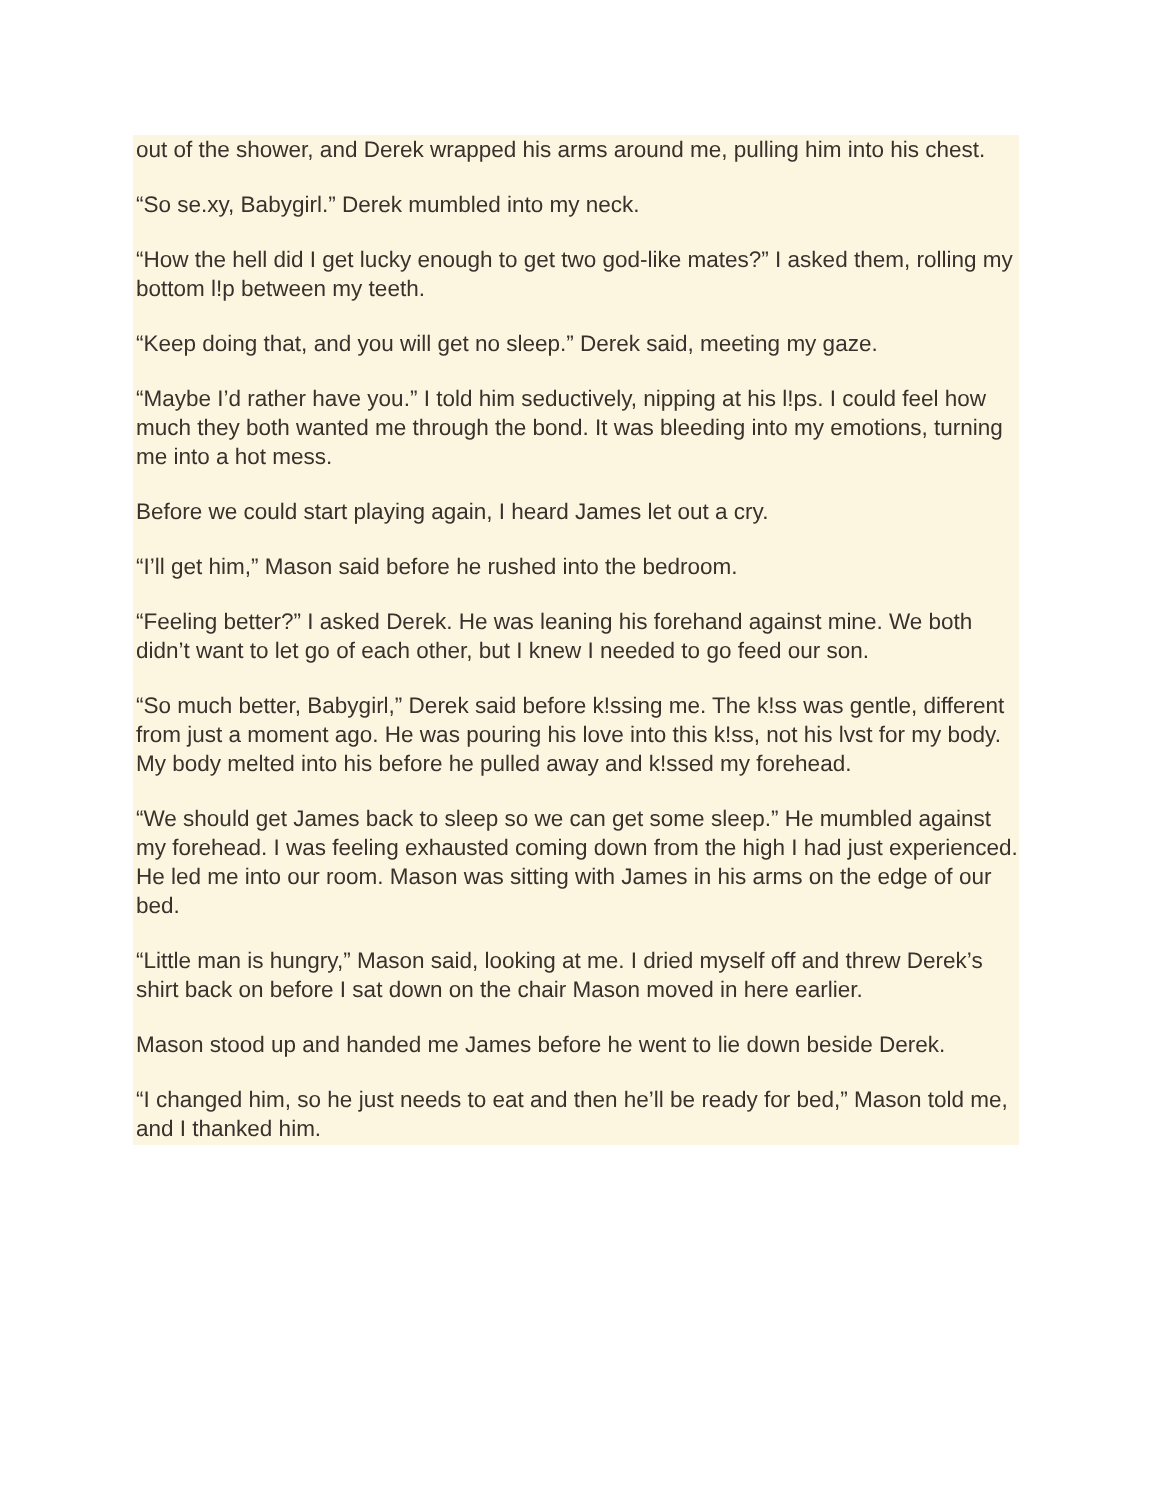out of the shower, and Derek wrapped his arms around me, pulling him into his chest.
“So se.xy, Babygirl.” Derek mumbled into my neck.
“How the hell did I get lucky enough to get two god-like mates?” I asked them, rolling my bottom l!p between my teeth.
“Keep doing that, and you will get no sleep.” Derek said, meeting my gaze.
“Maybe I’d rather have you.” I told him seductively, nipping at his l!ps. I could feel how much they both wanted me through the bond. It was bleeding into my emotions, turning me into a hot mess.
Before we could start playing again, I heard James let out a cry.
“I’ll get him,” Mason said before he rushed into the bedroom.
“Feeling better?” I asked Derek. He was leaning his forehand against mine. We both didn’t want to let go of each other, but I knew I needed to go feed our son.
“So much better, Babygirl,” Derek said before k!ssing me. The k!ss was gentle, different from just a moment ago. He was pouring his love into this k!ss, not his lvst for my body. My body melted into his before he pulled away and k!ssed my forehead.
“We should get James back to sleep so we can get some sleep.” He mumbled against my forehead. I was feeling exhausted coming down from the high I had just experienced. He led me into our room. Mason was sitting with James in his arms on the edge of our bed.
“Little man is hungry,” Mason said, looking at me. I dried myself off and threw Derek’s shirt back on before I sat down on the chair Mason moved in here earlier.
Mason stood up and handed me James before he went to lie down beside Derek.
“I changed him, so he just needs to eat and then he’ll be ready for bed,” Mason told me, and I thanked him.